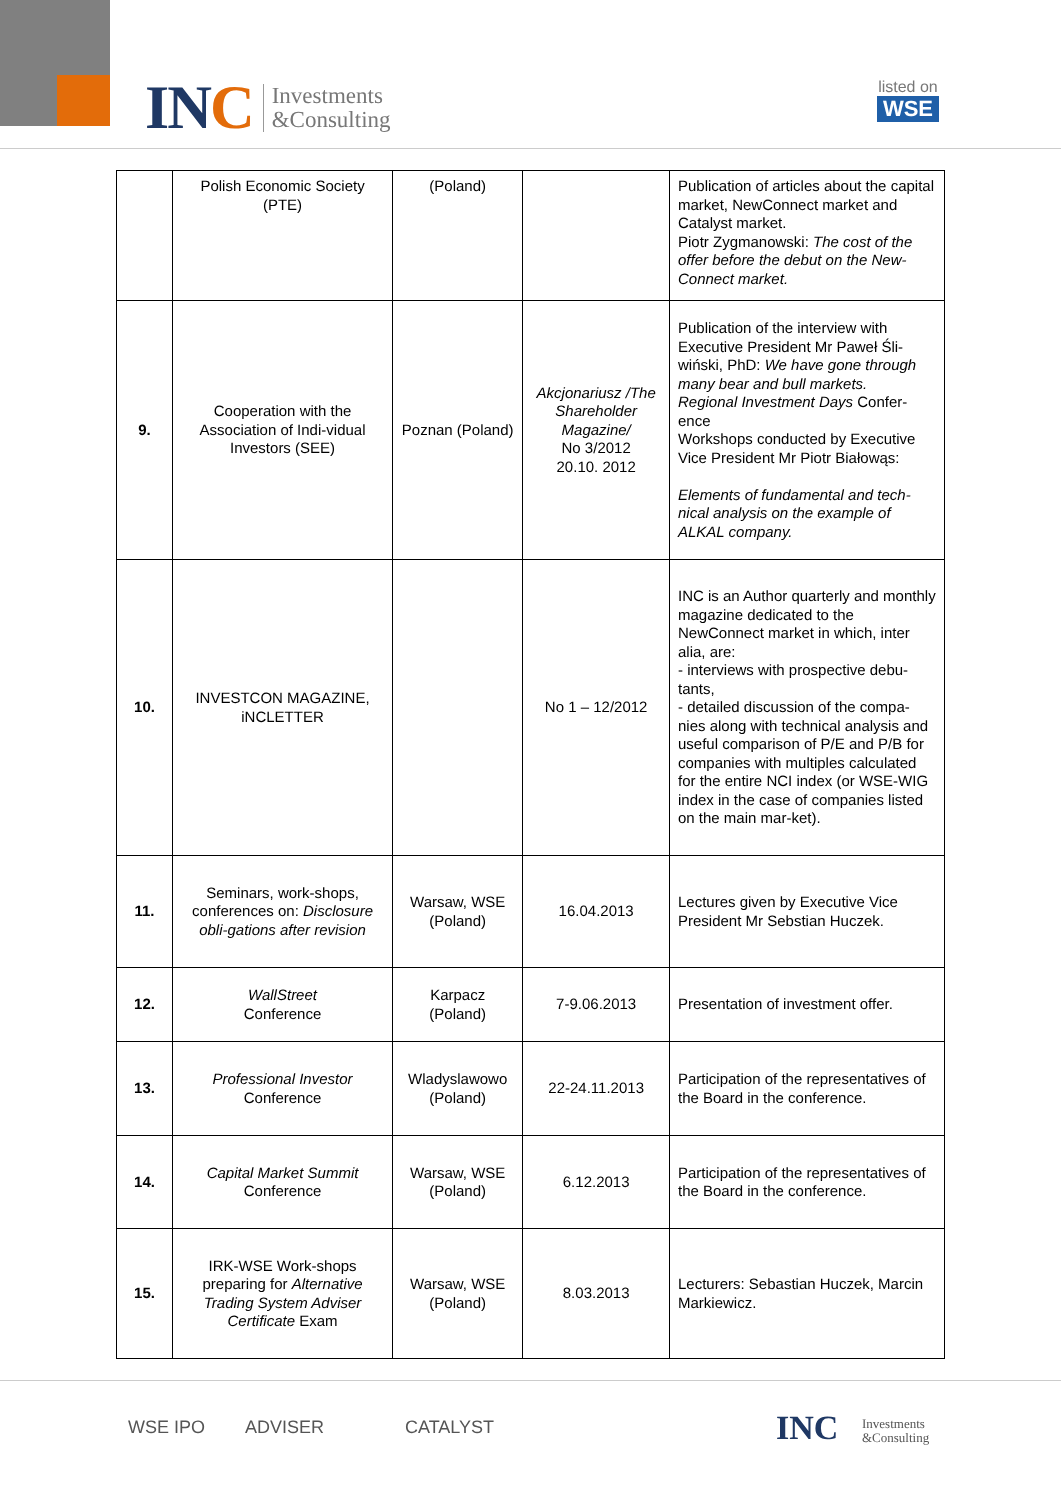INC
Investments
&Consulting
listed on
WSE
| | Polish Economic Society (PTE) | (Poland) | | Publication of articles about the capital market, NewConnect market and Catalyst market. Piotr Zygmanowski: The cost of the offer before the debut on the New-Connect market. |
| 9. | Cooperation with the Association of Indi-vidual Investors (SEE) | Poznan (Poland) | Akcjonariusz /The Shareholder Magazine/ No 3/2012 20.10. 2012 | Publication of the interview with Executive President Mr Paweł Śli-wiński, PhD: We have gone through many bear and bull markets. Regional Investment Days Confer-ence Workshops conducted by Executive Vice President Mr Piotr Białowąs: Elements of fundamental and tech-nical analysis on the example of ALKAL company. |
| 10. | INVESTCON MAGAZINE, iNCLETTER | | No 1 – 12/2012 | INC is an Author quarterly and monthly magazine dedicated to the NewConnect market in which, inter alia, are: - interviews with prospective debu-tants, - detailed discussion of the compa-nies along with technical analysis and useful comparison of P/E and P/B for companies with multiples calculated for the entire NCI index (or WSE-WIG index in the case of companies listed on the main mar-ket). |
| 11. | Seminars, work-shops, conferences on: Disclosure obli-gations after revision | Warsaw, WSE (Poland) | 16.04.2013 | Lectures given by Executive Vice President Mr Sebstian Huczek. |
| 12. | WallStreet Conference | Karpacz (Poland) | 7-9.06.2013 | Presentation of investment offer. |
| 13. | Professional Investor Conference | Wladyslawowo (Poland) | 22-24.11.2013 | Participation of the representatives of the Board in the conference. |
| 14. | Capital Market Summit Conference | Warsaw, WSE (Poland) | 6.12.2013 | Participation of the representatives of the Board in the conference. |
| 15. | IRK-WSE Work-shops preparing for Alternative Trading System Adviser Certificate Exam | Warsaw, WSE (Poland) | 8.03.2013 | Lecturers: Sebastian Huczek, Marcin Markiewicz. |
WSE IPO ADVISER CATALYST INC Investments
&Consulting